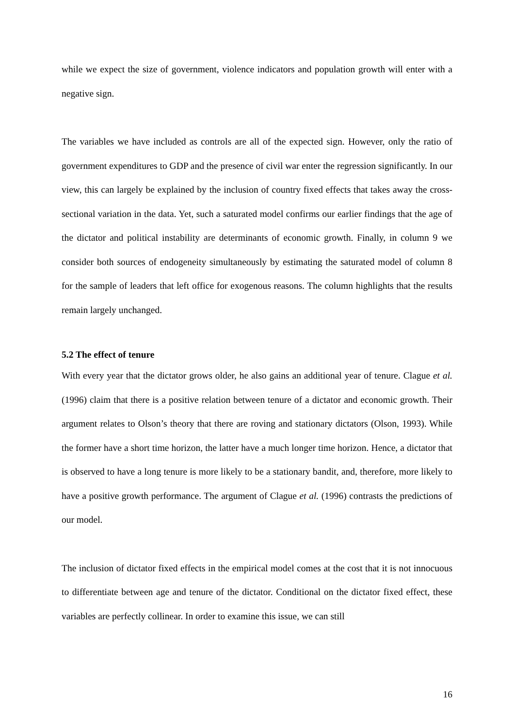while we expect the size of government, violence indicators and population growth will enter with a negative sign.
The variables we have included as controls are all of the expected sign. However, only the ratio of government expenditures to GDP and the presence of civil war enter the regression significantly. In our view, this can largely be explained by the inclusion of country fixed effects that takes away the cross-sectional variation in the data. Yet, such a saturated model confirms our earlier findings that the age of the dictator and political instability are determinants of economic growth. Finally, in column 9 we consider both sources of endogeneity simultaneously by estimating the saturated model of column 8 for the sample of leaders that left office for exogenous reasons. The column highlights that the results remain largely unchanged.
5.2 The effect of tenure
With every year that the dictator grows older, he also gains an additional year of tenure. Clague et al. (1996) claim that there is a positive relation between tenure of a dictator and economic growth. Their argument relates to Olson’s theory that there are roving and stationary dictators (Olson, 1993). While the former have a short time horizon, the latter have a much longer time horizon. Hence, a dictator that is observed to have a long tenure is more likely to be a stationary bandit, and, therefore, more likely to have a positive growth performance. The argument of Clague et al. (1996) contrasts the predictions of our model.
The inclusion of dictator fixed effects in the empirical model comes at the cost that it is not innocuous to differentiate between age and tenure of the dictator. Conditional on the dictator fixed effect, these variables are perfectly collinear. In order to examine this issue, we can still
16